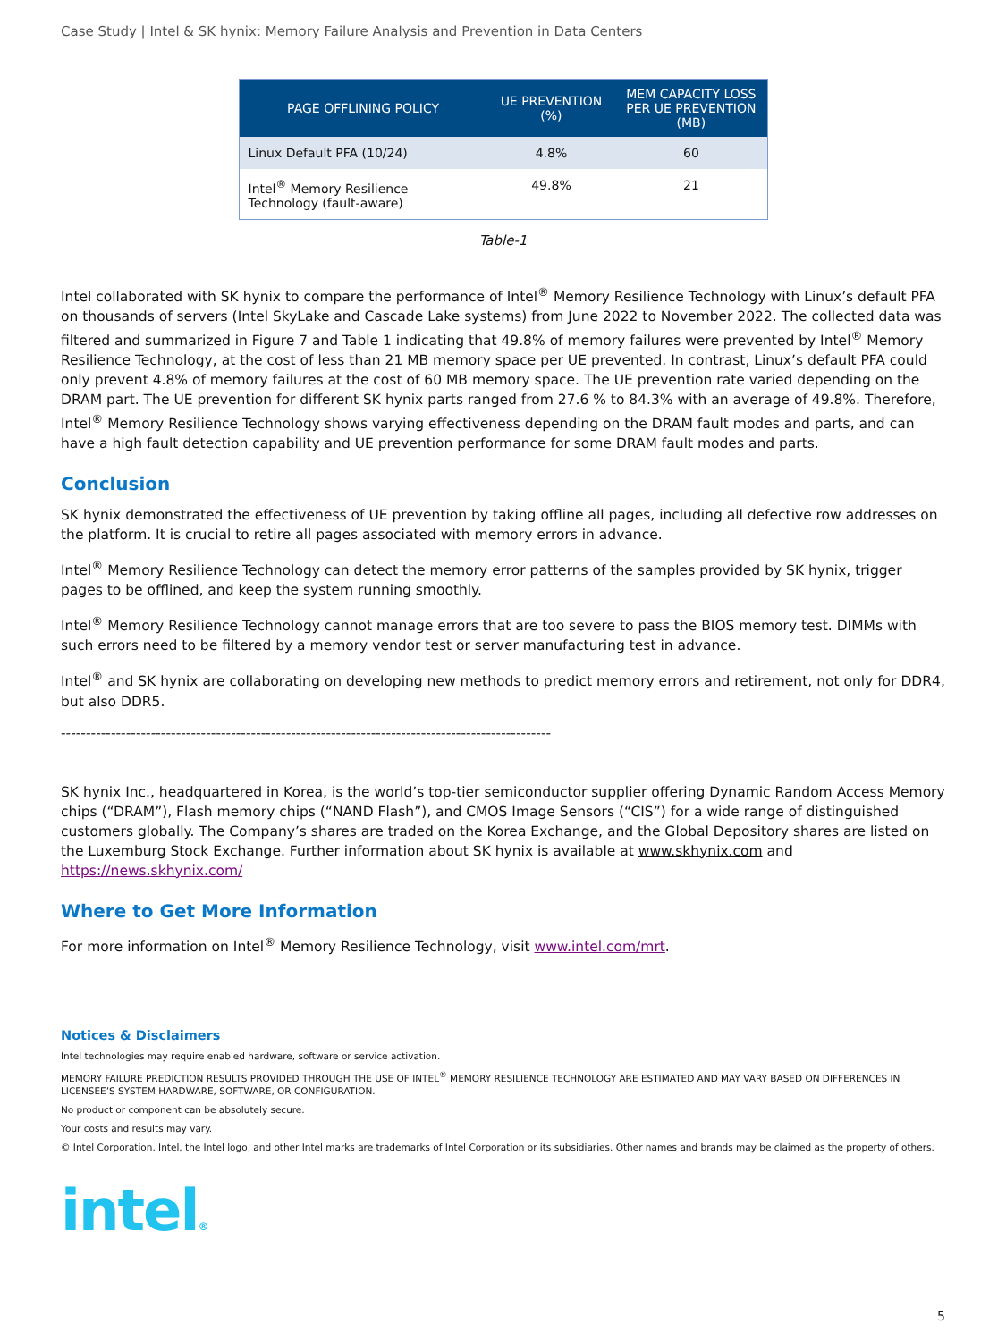Case Study | Intel & SK hynix: Memory Failure Analysis and Prevention in Data Centers
| PAGE OFFLINING POLICY | UE PREVENTION (%) | MEM CAPACITY LOSS PER UE PREVENTION (MB) |
| --- | --- | --- |
| Linux Default PFA (10/24) | 4.8% | 60 |
| Intel<sup>®</sup> Memory Resilience Technology (fault-aware) | 49.8% | 21 |
Table-1
Intel collaborated with SK hynix to compare the performance of Intel<sup>®</sup> Memory Resilience Technology with Linux’s default PFA on thousands of servers (Intel SkyLake and Cascade Lake systems) from June 2022 to November 2022. The collected data was filtered and summarized in Figure 7 and Table 1 indicating that 49.8% of memory failures were prevented by Intel<sup>®</sup> Memory Resilience Technology, at the cost of less than 21 MB memory space per UE prevented. In contrast, Linux’s default PFA could only prevent 4.8% of memory failures at the cost of 60 MB memory space. The UE prevention rate varied depending on the DRAM part. The UE prevention for different SK hynix parts ranged from 27.6 % to 84.3% with an average of 49.8%. Therefore, Intel<sup>®</sup> Memory Resilience Technology shows varying effectiveness depending on the DRAM fault modes and parts, and can have a high fault detection capability and UE prevention performance for some DRAM fault modes and parts.
Conclusion
SK hynix demonstrated the effectiveness of UE prevention by taking offline all pages, including all defective row addresses on the platform. It is crucial to retire all pages associated with memory errors in advance.
Intel<sup>®</sup> Memory Resilience Technology can detect the memory error patterns of the samples provided by SK hynix, trigger pages to be offlined, and keep the system running smoothly.
Intel<sup>®</sup> Memory Resilience Technology cannot manage errors that are too severe to pass the BIOS memory test. DIMMs with such errors need to be filtered by a memory vendor test or server manufacturing test in advance.
Intel<sup>®</sup> and SK hynix are collaborating on developing new methods to predict memory errors and retirement, not only for DDR4, but also DDR5.
--------------------------------------------------------------------------------------------------
SK hynix Inc., headquartered in Korea, is the world’s top-tier semiconductor supplier offering Dynamic Random Access Memory chips (“DRAM”), Flash memory chips (“NAND Flash”), and CMOS Image Sensors (“CIS”) for a wide range of distinguished customers globally. The Company’s shares are traded on the Korea Exchange, and the Global Depository shares are listed on the Luxemburg Stock Exchange. Further information about SK hynix is available at www.skhynix.com and https://news.skhynix.com/
Where to Get More Information
For more information on Intel<sup>®</sup> Memory Resilience Technology, visit www.intel.com/mrt.
Notices & Disclaimers
Intel technologies may require enabled hardware, software or service activation.
MEMORY FAILURE PREDICTION RESULTS PROVIDED THROUGH THE USE OF INTEL<sup>®</sup> MEMORY RESILIENCE TECHNOLOGY ARE ESTIMATED AND MAY VARY BASED ON DIFFERENCES IN LICENSEE’S SYSTEM HARDWARE, SOFTWARE, OR CONFIGURATION.
No product or component can be absolutely secure.
Your costs and results may vary.
© Intel Corporation. Intel, the Intel logo, and other Intel marks are trademarks of Intel Corporation or its subsidiaries. Other names and brands may be claimed as the property of others.
intel®
5